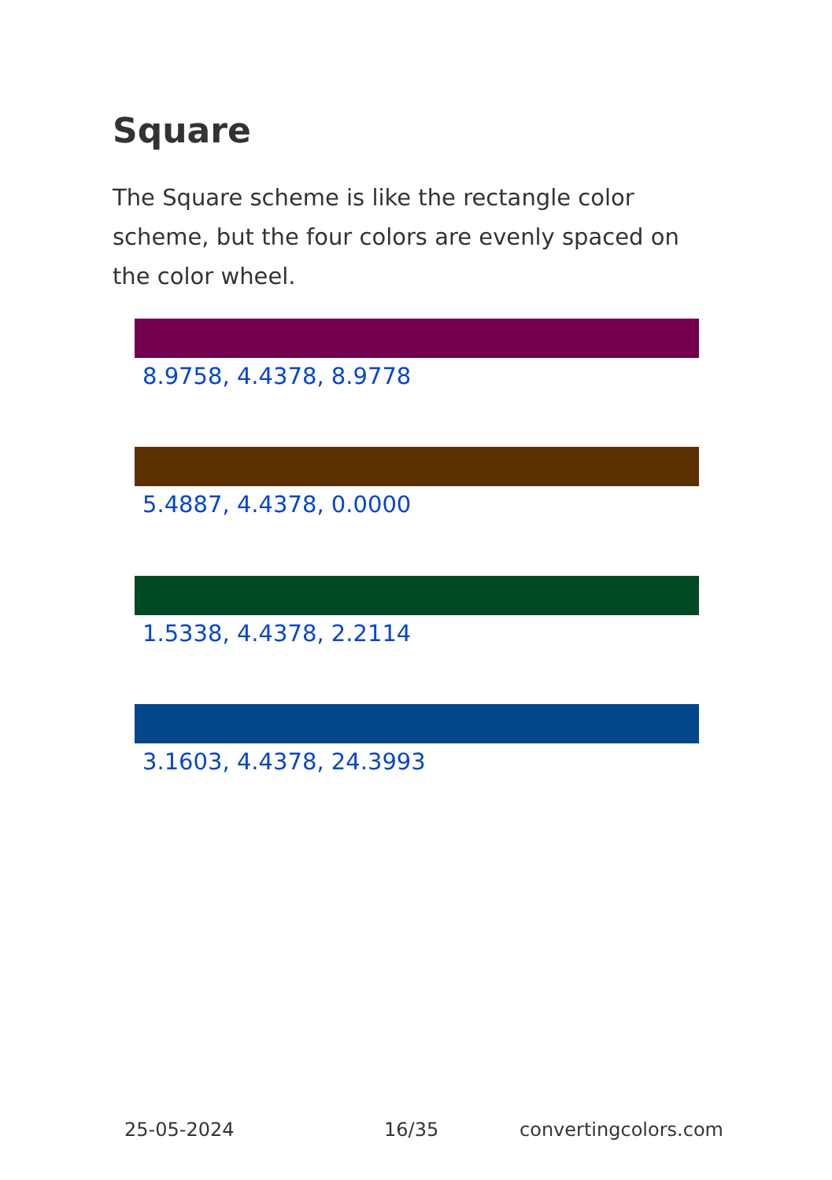Square
The Square scheme is like the rectangle color scheme, but the four colors are evenly spaced on the color wheel.
8.9758, 4.4378, 8.9778
5.4887, 4.4378, 0.0000
1.5338, 4.4378, 2.2114
3.1603, 4.4378, 24.3993
25-05-2024 16/35 convertingcolors.com